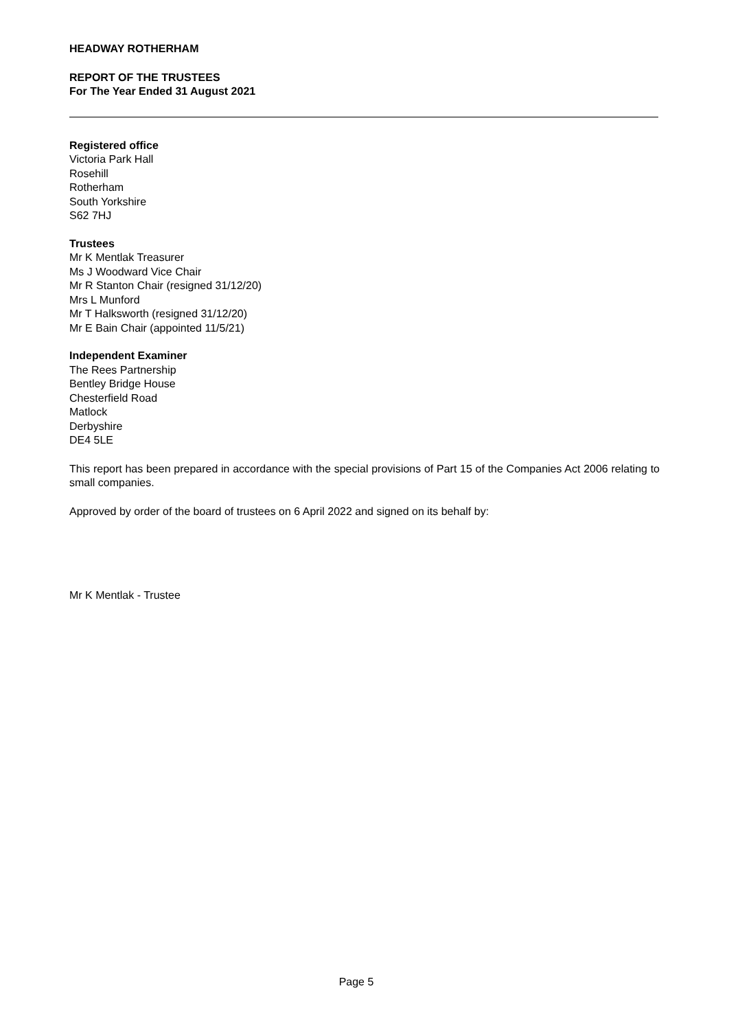HEADWAY ROTHERHAM
REPORT OF THE TRUSTEES
For The Year Ended 31 August 2021
Registered office
Victoria Park Hall
Rosehill
Rotherham
South Yorkshire
S62 7HJ
Trustees
Mr K Mentlak Treasurer
Ms J Woodward Vice Chair
Mr R Stanton Chair (resigned 31/12/20)
Mrs L Munford
Mr T Halksworth (resigned 31/12/20)
Mr E Bain Chair (appointed 11/5/21)
Independent Examiner
The Rees Partnership
Bentley Bridge House
Chesterfield Road
Matlock
Derbyshire
DE4 5LE
This report has been prepared in accordance with the special provisions of Part 15 of the Companies Act 2006 relating to small companies.
Approved by order of the board of trustees on 6 April 2022 and signed on its behalf by:
Mr K Mentlak - Trustee
Page 5